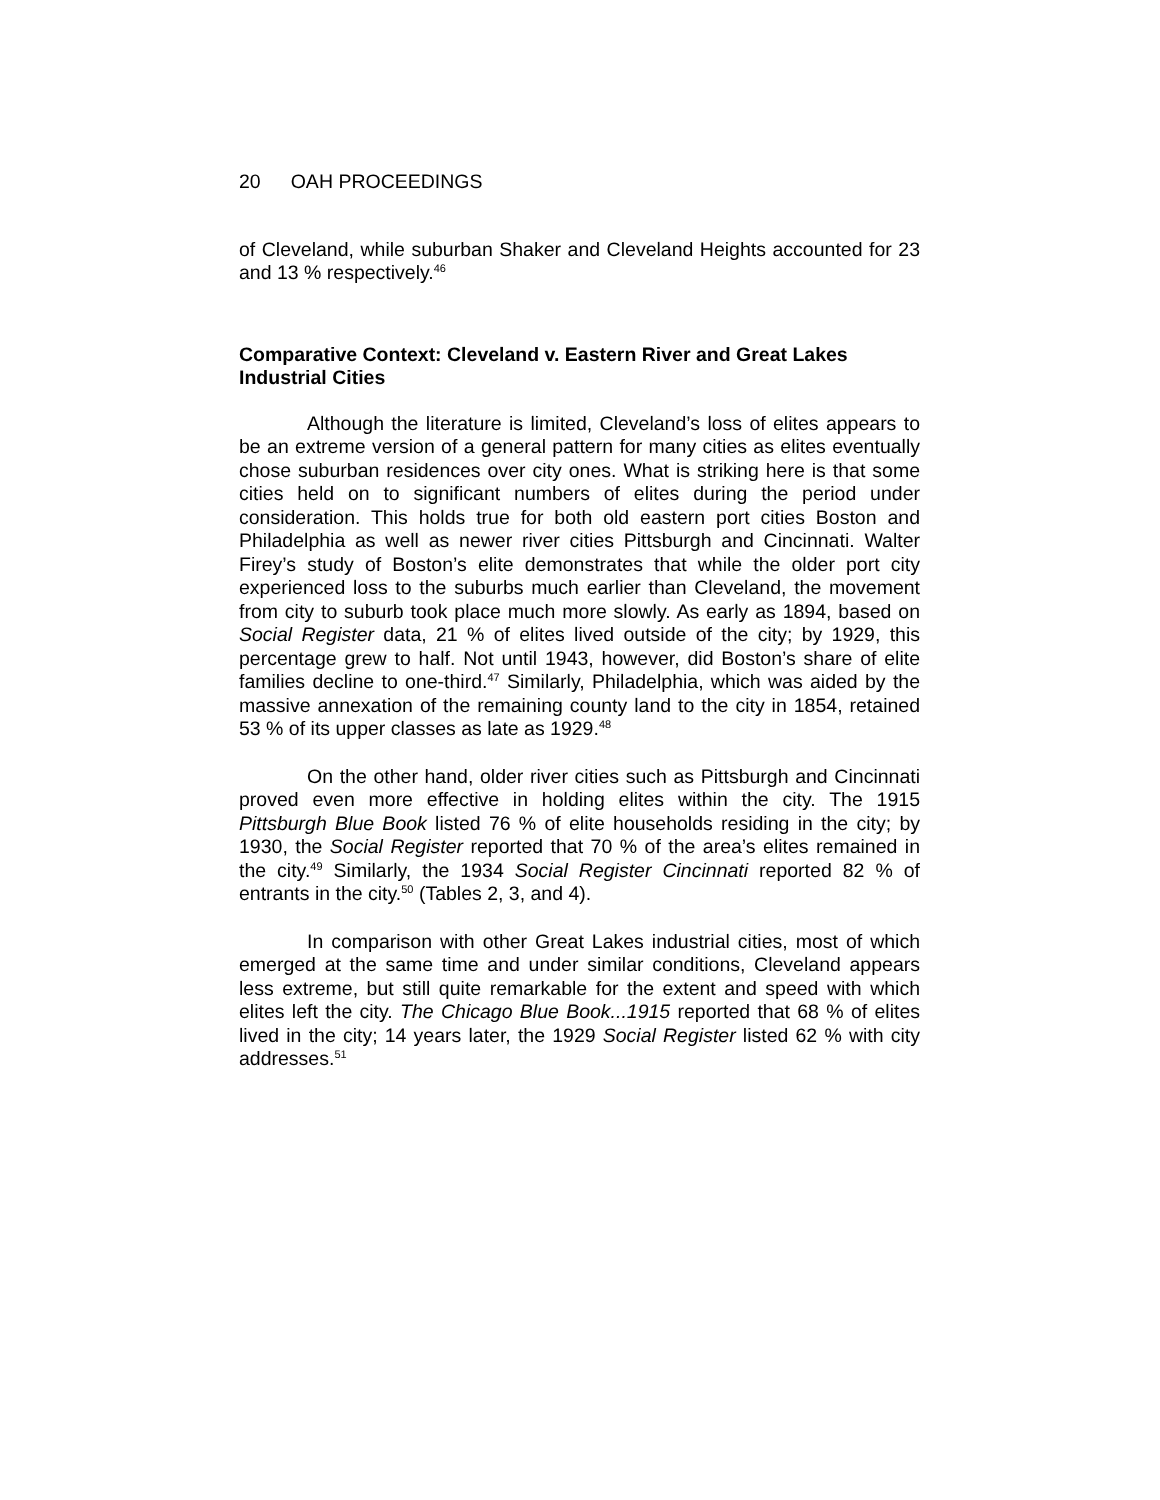20 OAH PROCEEDINGS
of Cleveland, while suburban Shaker and Cleveland Heights accounted for 23 and 13 % respectively.<sup>46</sup>
Comparative Context: Cleveland v. Eastern River and Great Lakes Industrial Cities
Although the literature is limited, Cleveland’s loss of elites appears to be an extreme version of a general pattern for many cities as elites eventually chose suburban residences over city ones. What is striking here is that some cities held on to significant numbers of elites during the period under consideration. This holds true for both old eastern port cities Boston and Philadelphia as well as newer river cities Pittsburgh and Cincinnati. Walter Firey’s study of Boston’s elite demonstrates that while the older port city experienced loss to the suburbs much earlier than Cleveland, the movement from city to suburb took place much more slowly. As early as 1894, based on Social Register data, 21 % of elites lived outside of the city; by 1929, this percentage grew to half. Not until 1943, however, did Boston’s share of elite families decline to one-third.<sup>47</sup> Similarly, Philadelphia, which was aided by the massive annexation of the remaining county land to the city in 1854, retained 53 % of its upper classes as late as 1929.<sup>48</sup>
On the other hand, older river cities such as Pittsburgh and Cincinnati proved even more effective in holding elites within the city. The 1915 Pittsburgh Blue Book listed 76 % of elite households residing in the city; by 1930, the Social Register reported that 70 % of the area’s elites remained in the city.<sup>49</sup> Similarly, the 1934 Social Register Cincinnati reported 82 % of entrants in the city.<sup>50</sup> (Tables 2, 3, and 4).
In comparison with other Great Lakes industrial cities, most of which emerged at the same time and under similar conditions, Cleveland appears less extreme, but still quite remarkable for the extent and speed with which elites left the city. The Chicago Blue Book...1915 reported that 68 % of elites lived in the city; 14 years later, the 1929 Social Register listed 62 % with city addresses.<sup>51</sup>